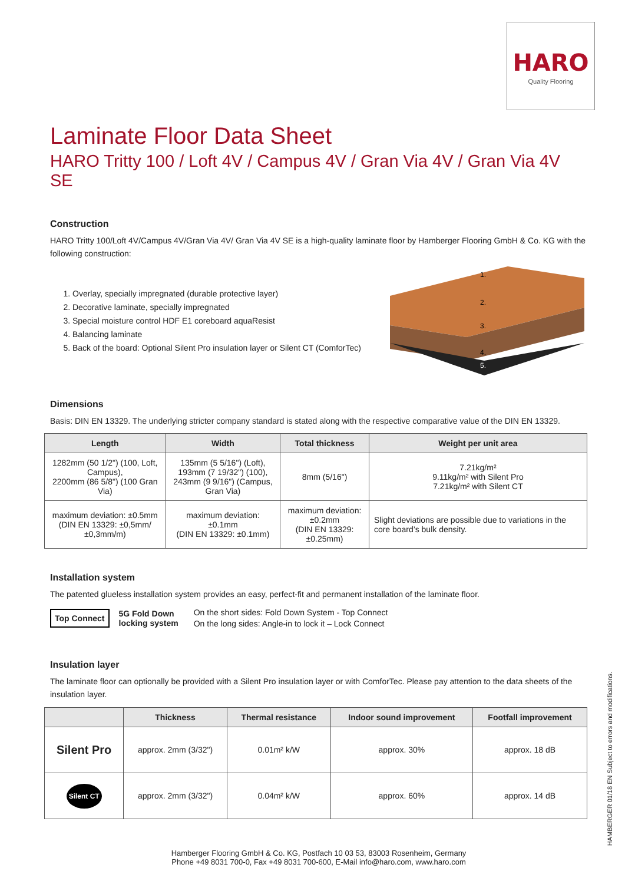HARO
Quality Flooring
Laminate Floor Data Sheet
HARO Tritty 100 / Loft 4V / Campus 4V / Gran Via 4V / Gran Via 4V SE
Construction
HARO Tritty 100/Loft 4V/Campus 4V/Gran Via 4V/ Gran Via 4V SE is a high-quality laminate floor by Hamberger Flooring GmbH & Co. KG with the following construction:
1. Overlay, specially impregnated (durable protective layer)
2. Decorative laminate, specially impregnated
3. Special moisture control HDF E1 coreboard aquaResist
4. Balancing laminate
5. Back of the board: Optional Silent Pro insulation layer or Silent CT (ComforTec)
1.
2.
3.
4.
5.
Dimensions
Basis: DIN EN 13329. The underlying stricter company standard is stated along with the respective comparative value of the DIN EN 13329.
| Length | Width | Total thickness | Weight per unit area |
| --- | --- | --- | --- |
| 1282mm (50 1/2") (100, Loft, Campus), 2200mm (86 5/8") (100 Gran Via) | 135mm (5 5/16") (Loft), 193mm (7 19/32") (100), 243mm (9 9/16") (Campus, Gran Via) | 8mm (5/16") | 7.21kg/m² 9.11kg/m² with Silent Pro 7.21kg/m² with Silent CT |
| maximum deviation: ±0.5mm (DIN EN 13329: ±0,5mm/±0,3mm/m) | maximum deviation: ±0.1mm (DIN EN 13329: ±0.1mm) | maximum deviation: ±0.2mm (DIN EN 13329: ±0.25mm) | Slight deviations are possible due to variations in the core board’s bulk density. |
Installation system
The patented glueless installation system provides an easy, perfect-fit and permanent installation of the laminate floor.
Top Connect 5G Fold Down
locking system
On the short sides: Fold Down System - Top Connect
On the long sides: Angle-in to lock it – Lock Connect
Insulation layer
The laminate floor can optionally be provided with a Silent Pro insulation layer or with ComforTec. Please pay attention to the data sheets of the insulation layer.
| | Thickness | Thermal resistance | Indoor sound improvement | Footfall improvement |
| --- | --- | --- | --- | --- |
| Silent Pro | approx. 2mm (3/32") | 0.01m² k/W | approx. 30% | approx. 18 dB |
| Silent CT | approx. 2mm (3/32") | 0.04m² k/W | approx. 60% | approx. 14 dB |
Hamberger Flooring GmbH & Co. KG, Postfach 10 03 53, 83003 Rosenheim, Germany
Phone +49 8031 700-0, Fax +49 8031 700-600, E-Mail info@haro.com, www.haro.com
HAMBERGER 01/18 EN Subject to errors and modifications.